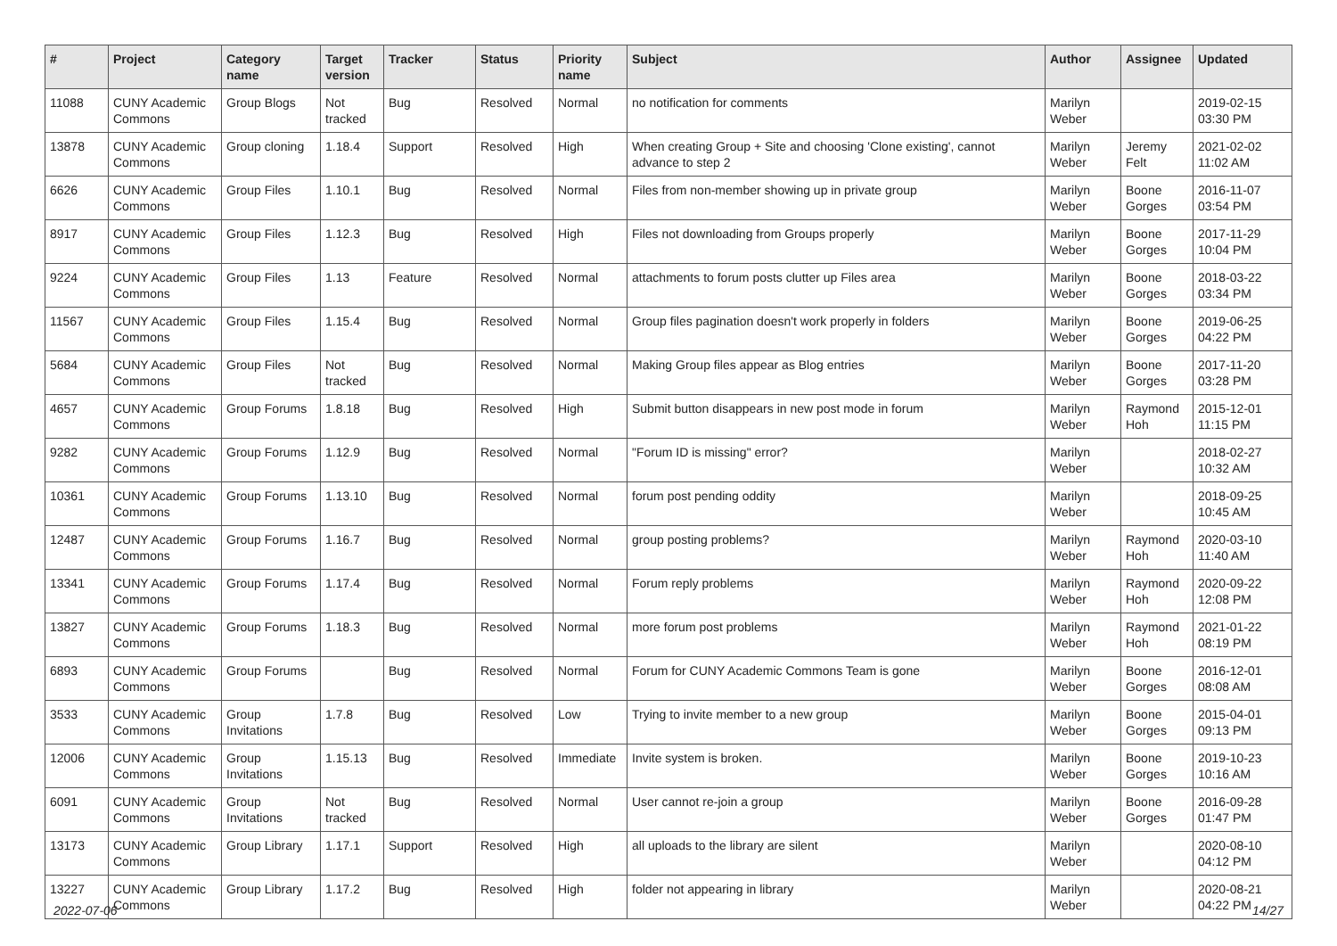| # | Project | Category name | Target version | Tracker | Status | Priority name | Subject | Author | Assignee | Updated |
| --- | --- | --- | --- | --- | --- | --- | --- | --- | --- | --- |
| 11088 | CUNY Academic Commons | Group Blogs | Not tracked | Bug | Resolved | Normal | no notification for comments | Marilyn Weber | | 2019-02-15 03:30 PM |
| 13878 | CUNY Academic Commons | Group cloning | 1.18.4 | Support | Resolved | High | When creating Group + Site and choosing 'Clone existing', cannot advance to step 2 | Marilyn Weber | Jeremy Felt | 2021-02-02 11:02 AM |
| 6626 | CUNY Academic Commons | Group Files | 1.10.1 | Bug | Resolved | Normal | Files from non-member showing up in private group | Marilyn Weber | Boone Gorges | 2016-11-07 03:54 PM |
| 8917 | CUNY Academic Commons | Group Files | 1.12.3 | Bug | Resolved | High | Files not downloading from Groups properly | Marilyn Weber | Boone Gorges | 2017-11-29 10:04 PM |
| 9224 | CUNY Academic Commons | Group Files | 1.13 | Feature | Resolved | Normal | attachments to forum posts clutter up Files area | Marilyn Weber | Boone Gorges | 2018-03-22 03:34 PM |
| 11567 | CUNY Academic Commons | Group Files | 1.15.4 | Bug | Resolved | Normal | Group files pagination doesn't work properly in folders | Marilyn Weber | Boone Gorges | 2019-06-25 04:22 PM |
| 5684 | CUNY Academic Commons | Group Files | Not tracked | Bug | Resolved | Normal | Making Group files appear as Blog entries | Marilyn Weber | Boone Gorges | 2017-11-20 03:28 PM |
| 4657 | CUNY Academic Commons | Group Forums | 1.8.18 | Bug | Resolved | High | Submit button disappears in new post mode in forum | Marilyn Weber | Raymond Hoh | 2015-12-01 11:15 PM |
| 9282 | CUNY Academic Commons | Group Forums | 1.12.9 | Bug | Resolved | Normal | "Forum ID is missing" error? | Marilyn Weber | | 2018-02-27 10:32 AM |
| 10361 | CUNY Academic Commons | Group Forums | 1.13.10 | Bug | Resolved | Normal | forum post pending oddity | Marilyn Weber | | 2018-09-25 10:45 AM |
| 12487 | CUNY Academic Commons | Group Forums | 1.16.7 | Bug | Resolved | Normal | group posting problems? | Marilyn Weber | Raymond Hoh | 2020-03-10 11:40 AM |
| 13341 | CUNY Academic Commons | Group Forums | 1.17.4 | Bug | Resolved | Normal | Forum reply problems | Marilyn Weber | Raymond Hoh | 2020-09-22 12:08 PM |
| 13827 | CUNY Academic Commons | Group Forums | 1.18.3 | Bug | Resolved | Normal | more forum post problems | Marilyn Weber | Raymond Hoh | 2021-01-22 08:19 PM |
| 6893 | CUNY Academic Commons | Group Forums | | Bug | Resolved | Normal | Forum for CUNY Academic Commons Team is gone | Marilyn Weber | Boone Gorges | 2016-12-01 08:08 AM |
| 3533 | CUNY Academic Commons | Group Invitations | 1.7.8 | Bug | Resolved | Low | Trying to invite member to a new group | Marilyn Weber | Boone Gorges | 2015-04-01 09:13 PM |
| 12006 | CUNY Academic Commons | Group Invitations | 1.15.13 | Bug | Resolved | Immediate | Invite system is broken. | Marilyn Weber | Boone Gorges | 2019-10-23 10:16 AM |
| 6091 | CUNY Academic Commons | Group Invitations | Not tracked | Bug | Resolved | Normal | User cannot re-join a group | Marilyn Weber | Boone Gorges | 2016-09-28 01:47 PM |
| 13173 | CUNY Academic Commons | Group Library | 1.17.1 | Support | Resolved | High | all uploads to the library are silent | Marilyn Weber | | 2020-08-10 04:12 PM |
| 13227 | CUNY Academic Commons | Group Library | 1.17.2 | Bug | Resolved | High | folder not appearing in library | Marilyn Weber | | 2020-08-21 04:22 PM |
2022-07-06 14/27